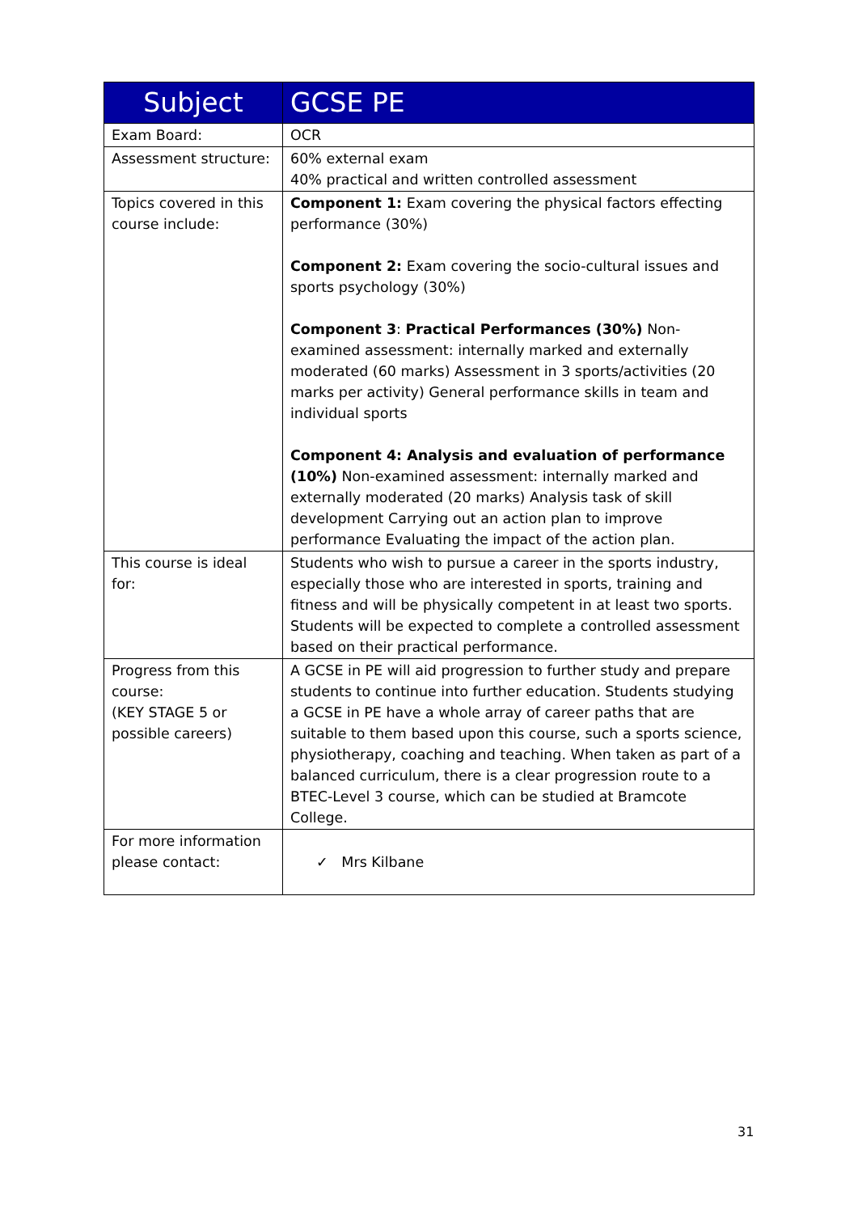| Subject | GCSE PE |
| --- | --- |
| Exam Board: | OCR |
| Assessment structure: | 60% external exam 40% practical and written controlled assessment |
| Topics covered in this course include: | Component 1: Exam covering the physical factors effecting performance (30%) Component 2: Exam covering the socio-cultural issues and sports psychology (30%) Component 3 : Practical Performances (30%) Non-examined assessment: internally marked and externally moderated (60 marks) Assessment in 3 sports/activities (20 marks per activity) General performance skills in team and individual sports Component 4: Analysis and evaluation of performance (10%) Non-examined assessment: internally marked and externally moderated (20 marks) Analysis task of skill development Carrying out an action plan to improve performance Evaluating the impact of the action plan. |
| This course is ideal for: | Students who wish to pursue a career in the sports industry, especially those who are interested in sports, training and fitness and will be physically competent in at least two sports. Students will be expected to complete a controlled assessment based on their practical performance. |
| Progress from this course: (KEY STAGE 5 or possible careers) | A GCSE in PE will aid progression to further study and prepare students to continue into further education. Students studying a GCSE in PE have a whole array of career paths that are suitable to them based upon this course, such a sports science, physiotherapy, coaching and teaching. When taken as part of a balanced curriculum, there is a clear progression route to a BTEC-Level 3 course, which can be studied at Bramcote College. |
| For more information please contact: | ✓ Mrs Kilbane |
31